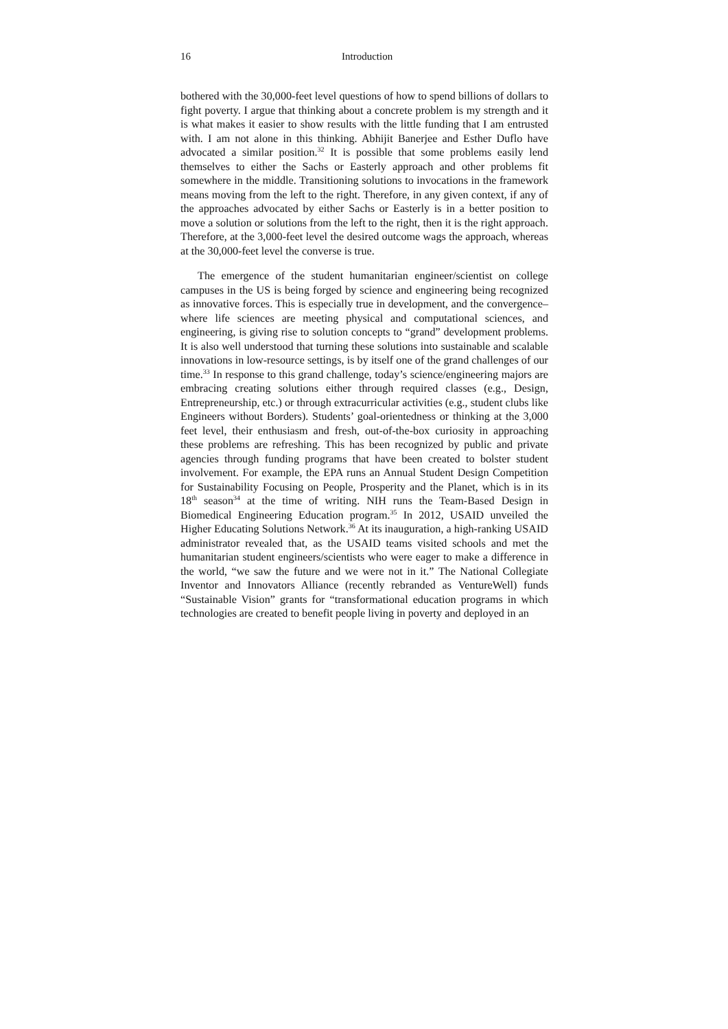16 Introduction
bothered with the 30,000-feet level questions of how to spend billions of dollars to fight poverty. I argue that thinking about a concrete problem is my strength and it is what makes it easier to show results with the little funding that I am entrusted with. I am not alone in this thinking. Abhijit Banerjee and Esther Duflo have advocated a similar position.<sup>32</sup> It is possible that some problems easily lend themselves to either the Sachs or Easterly approach and other problems fit somewhere in the middle. Transitioning solutions to invocations in the framework means moving from the left to the right. Therefore, in any given context, if any of the approaches advocated by either Sachs or Easterly is in a better position to move a solution or solutions from the left to the right, then it is the right approach. Therefore, at the 3,000-feet level the desired outcome wags the approach, whereas at the 30,000-feet level the converse is true.
The emergence of the student humanitarian engineer/scientist on college campuses in the US is being forged by science and engineering being recognized as innovative forces. This is especially true in development, and the convergence–where life sciences are meeting physical and computational sciences, and engineering, is giving rise to solution concepts to “grand” development problems. It is also well understood that turning these solutions into sustainable and scalable innovations in low-resource settings, is by itself one of the grand challenges of our time.<sup>33</sup> In response to this grand challenge, today’s science/engineering majors are embracing creating solutions either through required classes (e.g., Design, Entrepreneurship, etc.) or through extracurricular activities (e.g., student clubs like Engineers without Borders). Students’ goal-orientedness or thinking at the 3,000 feet level, their enthusiasm and fresh, out-of-the-box curiosity in approaching these problems are refreshing. This has been recognized by public and private agencies through funding programs that have been created to bolster student involvement. For example, the EPA runs an Annual Student Design Competition for Sustainability Focusing on People, Prosperity and the Planet, which is in its 18<sup>th</sup> season<sup>34</sup> at the time of writing. NIH runs the Team-Based Design in Biomedical Engineering Education program.<sup>35</sup> In 2012, USAID unveiled the Higher Educating Solutions Network.<sup>36</sup> At its inauguration, a high-ranking USAID administrator revealed that, as the USAID teams visited schools and met the humanitarian student engineers/scientists who were eager to make a difference in the world, “we saw the future and we were not in it.” The National Collegiate Inventor and Innovators Alliance (recently rebranded as VentureWell) funds “Sustainable Vision” grants for “transformational education programs in which technologies are created to benefit people living in poverty and deployed in an